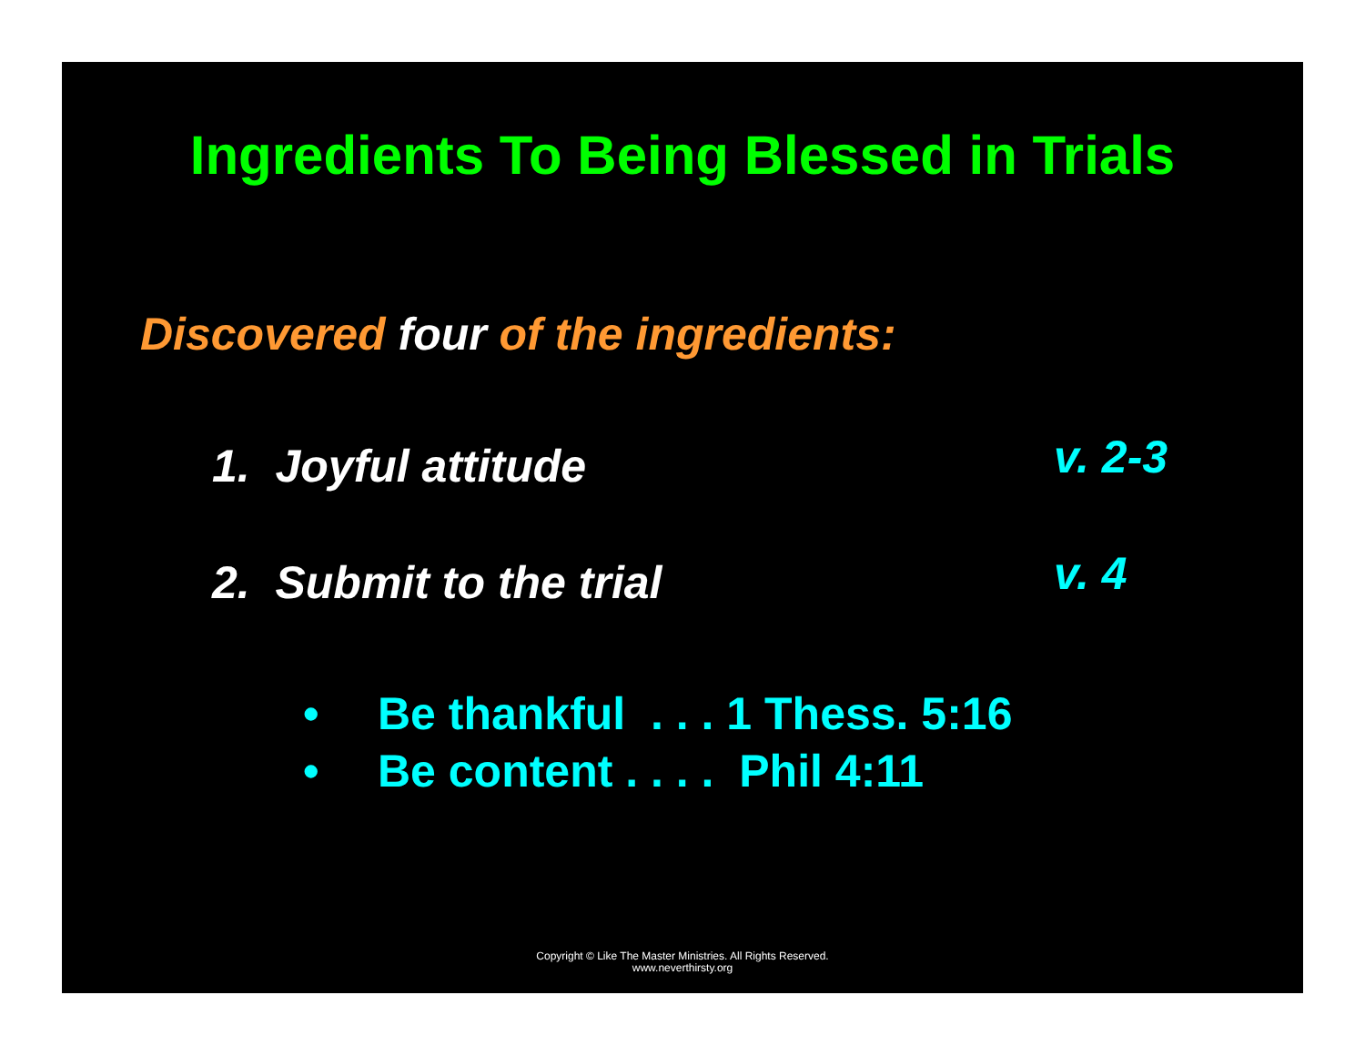Ingredients To Being Blessed in Trials
Discovered four of the ingredients:
1. Joyful attitude v. 2-3
2. Submit to the trial v. 4
• Be thankful . . . 1 Thess. 5:16
• Be content . . . . Phil 4:11
Copyright © Like The Master Ministries. All Rights Reserved.
www.neverthirsty.org